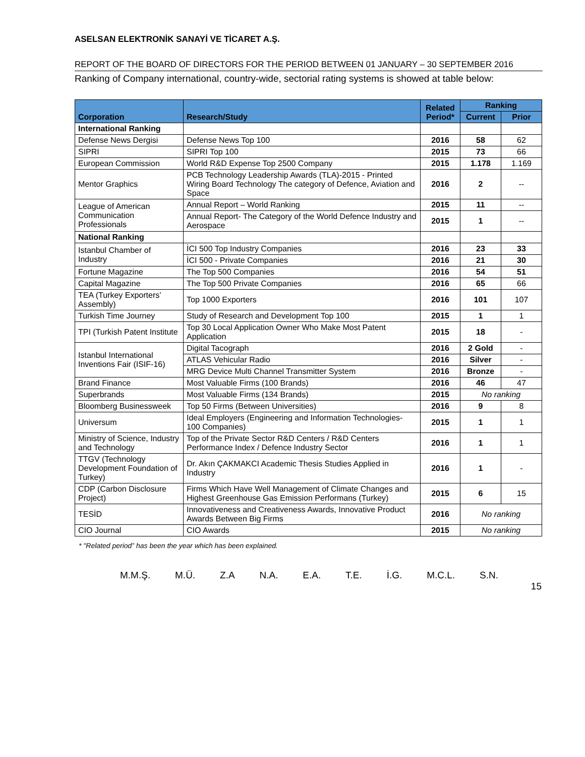ASELSAN ELEKTRONİK SANAYİ VE TİCARET A.Ş.
REPORT OF THE BOARD OF DIRECTORS FOR THE PERIOD BETWEEN 01 JANUARY – 30 SEPTEMBER 2016
Ranking of Company international, country-wide, sectorial rating systems is showed at table below:
| Corporation | Research/Study | Related Period* | Ranking | |
| --- | --- | --- | --- | --- |
| | | | Current | Prior |
| International Ranking | | | | |
| Defense News Dergisi | Defense News Top 100 | 2016 | 58 | 62 |
| SIPRI | SIPRI Top 100 | 2015 | 73 | 66 |
| European Commission | World R&D Expense Top 2500 Company | 2015 | 1.178 | 1.169 |
| Mentor Graphics | PCB Technology Leadership Awards (TLA)-2015 - Printed Wiring Board Technology The category of Defence, Aviation and Space | 2016 | 2 | -- |
| League of American Communication Professionals | Annual Report – World Ranking | 2015 | 11 | -- |
| | Annual Report- The Category of the World Defence Industry and Aerospace | 2015 | 1 | -- |
| National Ranking | | | | |
| Istanbul Chamber of Industry | İCI 500 Top Industry Companies | 2016 | 23 | 33 |
| | İCI 500 - Private Companies | 2016 | 21 | 30 |
| Fortune Magazine | The Top 500 Companies | 2016 | 54 | 51 |
| Capital Magazine | The Top 500 Private Companies | 2016 | 65 | 66 |
| TEA (Turkey Exporters’ Assembly) | Top 1000 Exporters | 2016 | 101 | 107 |
| Turkish Time Journey | Study of Research and Development Top 100 | 2015 | 1 | 1 |
| TPI (Turkish Patent Institute | Top 30 Local Application Owner Who Make Most Patent Application | 2015 | 18 | - |
| Istanbul International Inventions Fair (ISIF-16) | Digital Tacograph | 2016 | 2 Gold | - |
| | ATLAS Vehicular Radio | 2016 | Silver | - |
| | MRG Device Multi Channel Transmitter System | 2016 | Bronze | - |
| Brand Finance | Most Valuable Firms (100 Brands) | 2016 | 46 | 47 |
| Superbrands | Most Valuable Firms (134 Brands) | 2015 | No ranking | |
| Bloomberg Businessweek | Top 50 Firms (Between Universities) | 2016 | 9 | 8 |
| Universum | Ideal Employers (Engineering and Information Technologies- 100 Companies) | 2015 | 1 | 1 |
| Ministry of Science, Industry and Technology | Top of the Private Sector R&D Centers / R&D Centers Performance Index / Defence Industry Sector | 2016 | 1 | 1 |
| TTGV (Technology Development Foundation of Turkey) | Dr. Akın ÇAKMAKCI Academic Thesis Studies Applied in Industry | 2016 | 1 | - |
| CDP (Carbon Disclosure Project) | Firms Which Have Well Management of Climate Changes and Highest Greenhouse Gas Emission Performans (Turkey) | 2015 | 6 | 15 |
| TESİD | Innovativeness and Creativeness Awards, Innovative Product Awards Between Big Firms | 2016 | No ranking | |
| CIO Journal | CIO Awards | 2015 | No ranking | |
* "Related period” has been the year which has been explained.
M.M.Ş. M.Ü. Z.A N.A. E.A. T.E. İ.G. M.C.L. S.N.
15